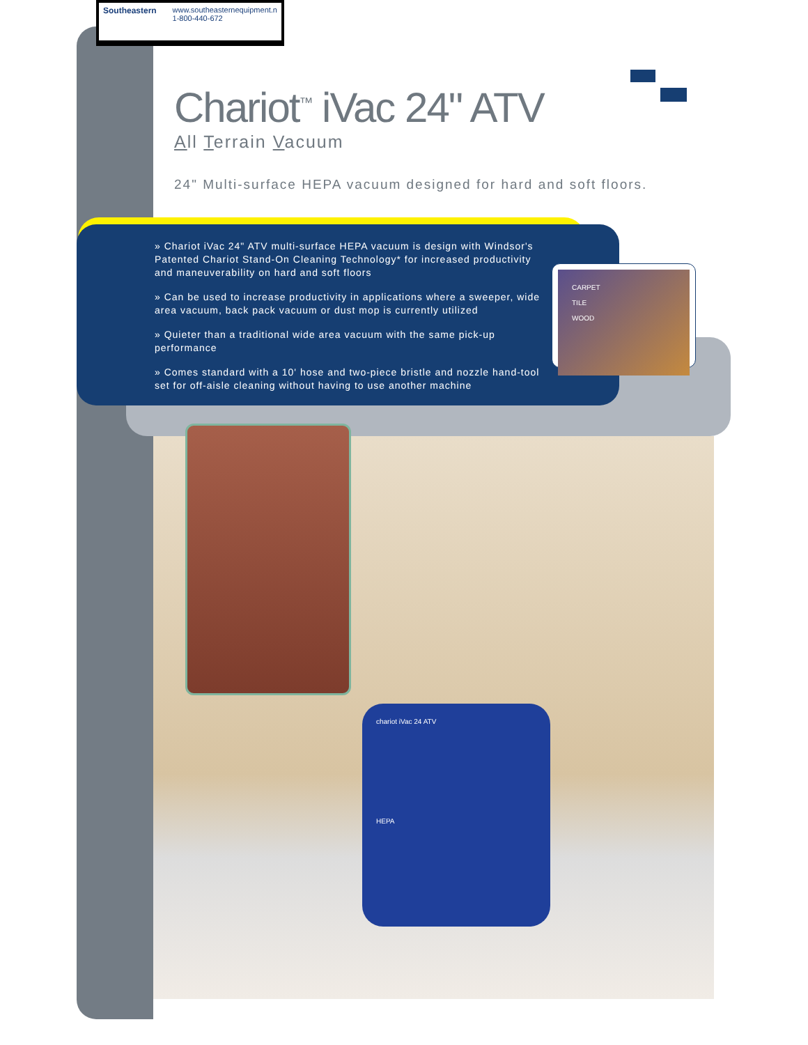Southeastern www.southeasternequipment.n
1-800-440-672
Chariot<sup>™</sup> iVac 24" ATV
All Terrain Vacuum
24" Multi-surface HEPA vacuum designed for hard and soft floors.
» Chariot iVac 24" ATV multi-surface HEPA vacuum is design with Windsor's Patented Chariot Stand-On Cleaning Technology* for increased productivity and maneuverability on hard and soft floors
» Can be used to increase productivity in applications where a sweeper, wide area vacuum, back pack vacuum or dust mop is currently utilized
» Quieter than a traditional wide area vacuum with the same pick-up performance
» Comes standard with a 10' hose and two-piece bristle and nozzle hand-tool set for off-aisle cleaning without having to use another machine
CARPET
TILE
WOOD
chariot iVac 24 ATV
HEPA